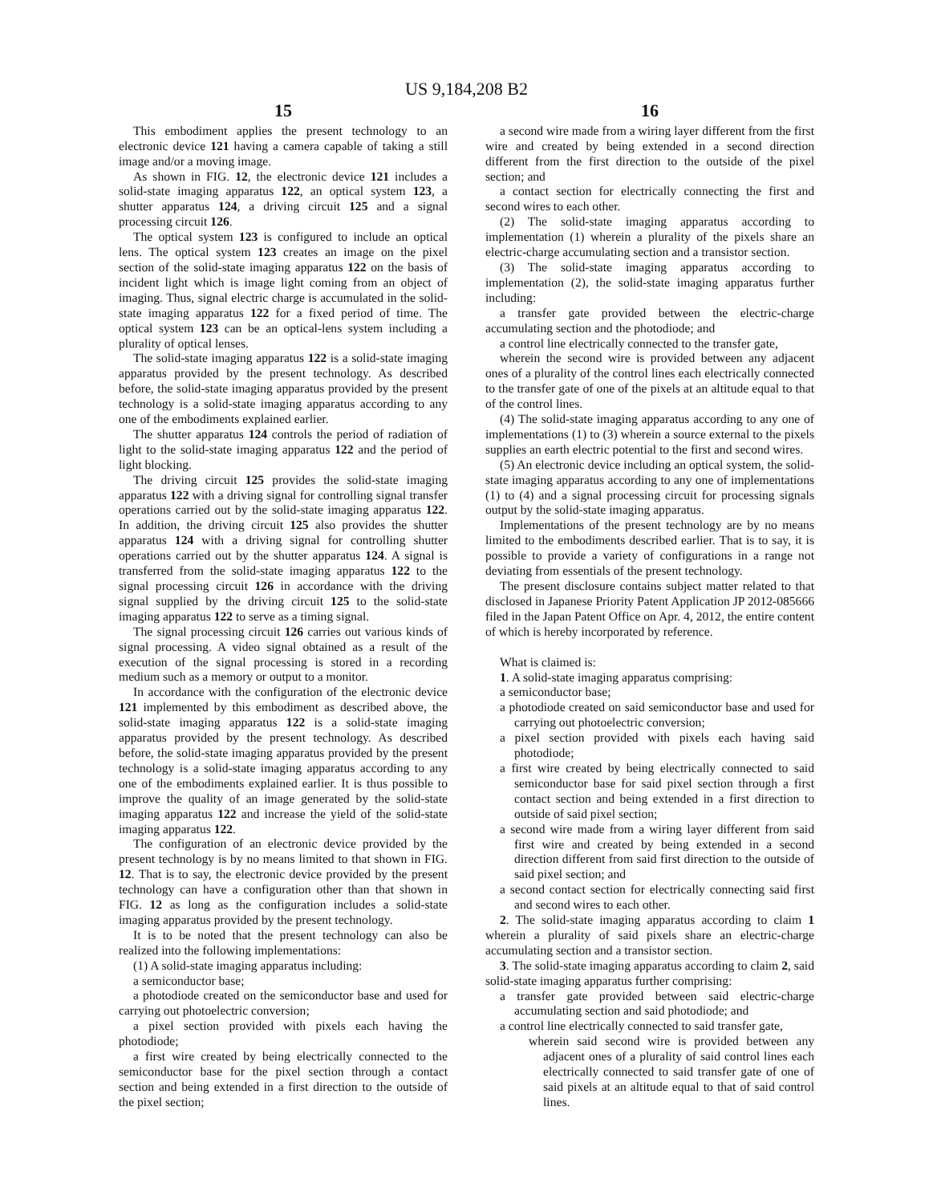US 9,184,208 B2
15
This embodiment applies the present technology to an electronic device 121 having a camera capable of taking a still image and/or a moving image.
As shown in FIG. 12, the electronic device 121 includes a solid-state imaging apparatus 122, an optical system 123, a shutter apparatus 124, a driving circuit 125 and a signal processing circuit 126.
The optical system 123 is configured to include an optical lens. The optical system 123 creates an image on the pixel section of the solid-state imaging apparatus 122 on the basis of incident light which is image light coming from an object of imaging. Thus, signal electric charge is accumulated in the solid-state imaging apparatus 122 for a fixed period of time. The optical system 123 can be an optical-lens system including a plurality of optical lenses.
The solid-state imaging apparatus 122 is a solid-state imaging apparatus provided by the present technology. As described before, the solid-state imaging apparatus provided by the present technology is a solid-state imaging apparatus according to any one of the embodiments explained earlier.
The shutter apparatus 124 controls the period of radiation of light to the solid-state imaging apparatus 122 and the period of light blocking.
The driving circuit 125 provides the solid-state imaging apparatus 122 with a driving signal for controlling signal transfer operations carried out by the solid-state imaging apparatus 122. In addition, the driving circuit 125 also provides the shutter apparatus 124 with a driving signal for controlling shutter operations carried out by the shutter apparatus 124. A signal is transferred from the solid-state imaging apparatus 122 to the signal processing circuit 126 in accordance with the driving signal supplied by the driving circuit 125 to the solid-state imaging apparatus 122 to serve as a timing signal.
The signal processing circuit 126 carries out various kinds of signal processing. A video signal obtained as a result of the execution of the signal processing is stored in a recording medium such as a memory or output to a monitor.
In accordance with the configuration of the electronic device 121 implemented by this embodiment as described above, the solid-state imaging apparatus 122 is a solid-state imaging apparatus provided by the present technology. As described before, the solid-state imaging apparatus provided by the present technology is a solid-state imaging apparatus according to any one of the embodiments explained earlier. It is thus possible to improve the quality of an image generated by the solid-state imaging apparatus 122 and increase the yield of the solid-state imaging apparatus 122.
The configuration of an electronic device provided by the present technology is by no means limited to that shown in FIG. 12. That is to say, the electronic device provided by the present technology can have a configuration other than that shown in FIG. 12 as long as the configuration includes a solid-state imaging apparatus provided by the present technology.
It is to be noted that the present technology can also be realized into the following implementations:
(1) A solid-state imaging apparatus including:
a semiconductor base;
a photodiode created on the semiconductor base and used for carrying out photoelectric conversion;
a pixel section provided with pixels each having the photodiode;
a first wire created by being electrically connected to the semiconductor base for the pixel section through a contact section and being extended in a first direction to the outside of the pixel section;
16
a second wire made from a wiring layer different from the first wire and created by being extended in a second direction different from the first direction to the outside of the pixel section; and
a contact section for electrically connecting the first and second wires to each other.
(2) The solid-state imaging apparatus according to implementation (1) wherein a plurality of the pixels share an electric-charge accumulating section and a transistor section.
(3) The solid-state imaging apparatus according to implementation (2), the solid-state imaging apparatus further including:
a transfer gate provided between the electric-charge accumulating section and the photodiode; and
a control line electrically connected to the transfer gate,
wherein the second wire is provided between any adjacent ones of a plurality of the control lines each electrically connected to the transfer gate of one of the pixels at an altitude equal to that of the control lines.
(4) The solid-state imaging apparatus according to any one of implementations (1) to (3) wherein a source external to the pixels supplies an earth electric potential to the first and second wires.
(5) An electronic device including an optical system, the solid-state imaging apparatus according to any one of implementations (1) to (4) and a signal processing circuit for processing signals output by the solid-state imaging apparatus.
Implementations of the present technology are by no means limited to the embodiments described earlier. That is to say, it is possible to provide a variety of configurations in a range not deviating from essentials of the present technology.
The present disclosure contains subject matter related to that disclosed in Japanese Priority Patent Application JP 2012-085666 filed in the Japan Patent Office on Apr. 4, 2012, the entire content of which is hereby incorporated by reference.
What is claimed is:
1. A solid-state imaging apparatus comprising:
a semiconductor base;
a photodiode created on said semiconductor base and used for carrying out photoelectric conversion;
a pixel section provided with pixels each having said photodiode;
a first wire created by being electrically connected to said semiconductor base for said pixel section through a first contact section and being extended in a first direction to outside of said pixel section;
a second wire made from a wiring layer different from said first wire and created by being extended in a second direction different from said first direction to the outside of said pixel section; and
a second contact section for electrically connecting said first and second wires to each other.
2. The solid-state imaging apparatus according to claim 1 wherein a plurality of said pixels share an electric-charge accumulating section and a transistor section.
3. The solid-state imaging apparatus according to claim 2, said solid-state imaging apparatus further comprising:
a transfer gate provided between said electric-charge accumulating section and said photodiode; and
a control line electrically connected to said transfer gate,
wherein said second wire is provided between any adjacent ones of a plurality of said control lines each electrically connected to said transfer gate of one of said pixels at an altitude equal to that of said control lines.